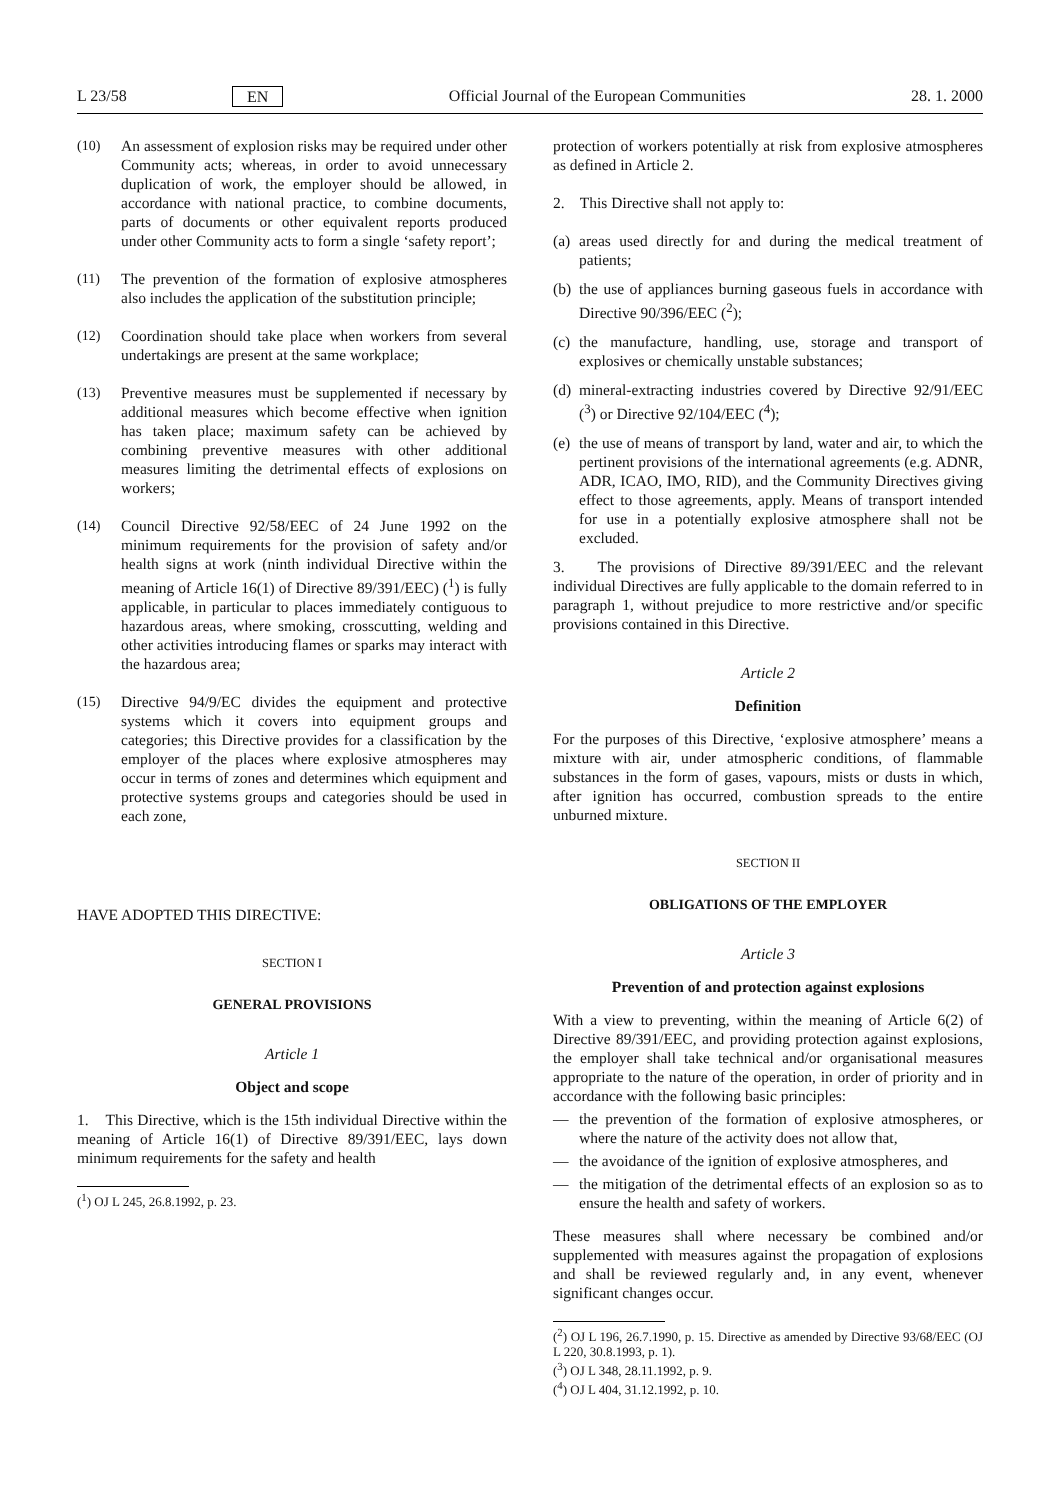L 23/58 EN Official Journal of the European Communities 28. 1. 2000
(10) An assessment of explosion risks may be required under other Community acts; whereas, in order to avoid unnecessary duplication of work, the employer should be allowed, in accordance with national practice, to combine documents, parts of documents or other equivalent reports produced under other Community acts to form a single ‘safety report’;
(11) The prevention of the formation of explosive atmospheres also includes the application of the substitution principle;
(12) Coordination should take place when workers from several undertakings are present at the same workplace;
(13) Preventive measures must be supplemented if necessary by additional measures which become effective when ignition has taken place; maximum safety can be achieved by combining preventive measures with other additional measures limiting the detrimental effects of explosions on workers;
(14) Council Directive 92/58/EEC of 24 June 1992 on the minimum requirements for the provision of safety and/or health signs at work (ninth individual Directive within the meaning of Article 16(1) of Directive 89/391/EEC) (<sup>1</sup>) is fully applicable, in particular to places immediately contiguous to hazardous areas, where smoking, crosscutting, welding and other activities introducing flames or sparks may interact with the hazardous area;
(15) Directive 94/9/EC divides the equipment and protective systems which it covers into equipment groups and categories; this Directive provides for a classification by the employer of the places where explosive atmospheres may occur in terms of zones and determines which equipment and protective systems groups and categories should be used in each zone,
HAVE ADOPTED THIS DIRECTIVE:
SECTION I
GENERAL PROVISIONS
Article 1
Object and scope
1. This Directive, which is the 15th individual Directive within the meaning of Article 16(1) of Directive 89/391/EEC, lays down minimum requirements for the safety and health
(<sup>1</sup>) OJ L 245, 26.8.1992, p. 23.
protection of workers potentially at risk from explosive atmospheres as defined in Article 2.
2. This Directive shall not apply to:
(a) areas used directly for and during the medical treatment of patients;
(b) the use of appliances burning gaseous fuels in accordance with Directive 90/396/EEC (<sup>2</sup>);
(c) the manufacture, handling, use, storage and transport of explosives or chemically unstable substances;
(d) mineral-extracting industries covered by Directive 92/91/EEC (<sup>3</sup>) or Directive 92/104/EEC (<sup>4</sup>);
(e) the use of means of transport by land, water and air, to which the pertinent provisions of the international agreements (e.g. ADNR, ADR, ICAO, IMO, RID), and the Community Directives giving effect to those agreements, apply. Means of transport intended for use in a potentially explosive atmosphere shall not be excluded.
3. The provisions of Directive 89/391/EEC and the relevant individual Directives are fully applicable to the domain referred to in paragraph 1, without prejudice to more restrictive and/or specific provisions contained in this Directive.
Article 2
Definition
For the purposes of this Directive, ‘explosive atmosphere’ means a mixture with air, under atmospheric conditions, of flammable substances in the form of gases, vapours, mists or dusts in which, after ignition has occurred, combustion spreads to the entire unburned mixture.
SECTION II
OBLIGATIONS OF THE EMPLOYER
Article 3
Prevention of and protection against explosions
With a view to preventing, within the meaning of Article 6(2) of Directive 89/391/EEC, and providing protection against explosions, the employer shall take technical and/or organisational measures appropriate to the nature of the operation, in order of priority and in accordance with the following basic principles:
— the prevention of the formation of explosive atmospheres, or where the nature of the activity does not allow that,
— the avoidance of the ignition of explosive atmospheres, and
— the mitigation of the detrimental effects of an explosion so as to ensure the health and safety of workers.
These measures shall where necessary be combined and/or supplemented with measures against the propagation of explosions and shall be reviewed regularly and, in any event, whenever significant changes occur.
(<sup>2</sup>) OJ L 196, 26.7.1990, p. 15. Directive as amended by Directive 93/68/EEC (OJ L 220, 30.8.1993, p. 1).
(<sup>3</sup>) OJ L 348, 28.11.1992, p. 9.
(<sup>4</sup>) OJ L 404, 31.12.1992, p. 10.